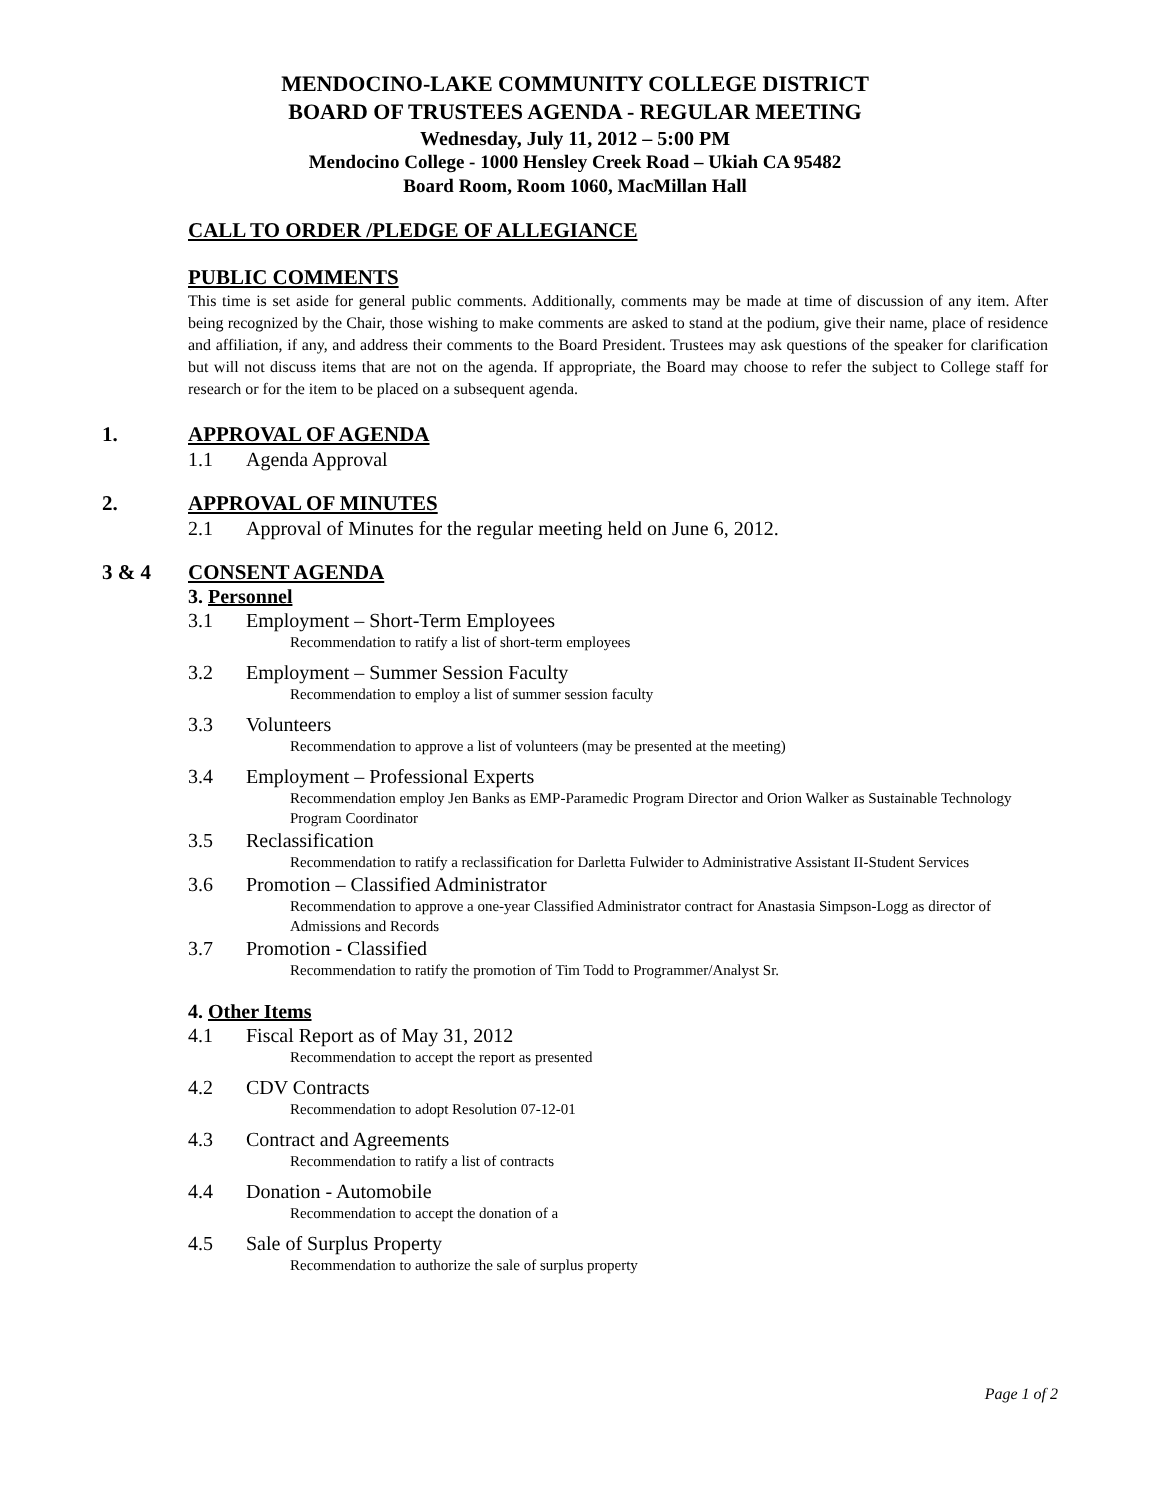MENDOCINO-LAKE COMMUNITY COLLEGE DISTRICT
BOARD OF TRUSTEES AGENDA - REGULAR MEETING
Wednesday, July 11, 2012 – 5:00 PM
Mendocino College - 1000 Hensley Creek Road – Ukiah CA 95482
Board Room, Room 1060, MacMillan Hall
CALL TO ORDER /PLEDGE OF ALLEGIANCE
PUBLIC COMMENTS
This time is set aside for general public comments. Additionally, comments may be made at time of discussion of any item. After being recognized by the Chair, those wishing to make comments are asked to stand at the podium, give their name, place of residence and affiliation, if any, and address their comments to the Board President. Trustees may ask questions of the speaker for clarification but will not discuss items that are not on the agenda. If appropriate, the Board may choose to refer the subject to College staff for research or for the item to be placed on a subsequent agenda.
1. APPROVAL OF AGENDA
1.1 Agenda Approval
2. APPROVAL OF MINUTES
2.1 Approval of Minutes for the regular meeting held on June 6, 2012.
3 & 4 CONSENT AGENDA
3. Personnel
3.1 Employment – Short-Term Employees
Recommendation to ratify a list of short-term employees
3.2 Employment – Summer Session Faculty
Recommendation to employ a list of summer session faculty
3.3 Volunteers
Recommendation to approve a list of volunteers (may be presented at the meeting)
3.4 Employment – Professional Experts
Recommendation employ Jen Banks as EMP-Paramedic Program Director and Orion Walker as Sustainable Technology Program Coordinator
3.5 Reclassification
Recommendation to ratify a reclassification for Darletta Fulwider to Administrative Assistant II-Student Services
3.6 Promotion – Classified Administrator
Recommendation to approve a one-year Classified Administrator contract for Anastasia Simpson-Logg as director of Admissions and Records
3.7 Promotion - Classified
Recommendation to ratify the promotion of Tim Todd to Programmer/Analyst Sr.
4. Other Items
4.1 Fiscal Report as of May 31, 2012
Recommendation to accept the report as presented
4.2 CDV Contracts
Recommendation to adopt Resolution 07-12-01
4.3 Contract and Agreements
Recommendation to ratify a list of contracts
4.4 Donation - Automobile
Recommendation to accept the donation of a
4.5 Sale of Surplus Property
Recommendation to authorize the sale of surplus property
Page 1 of 2